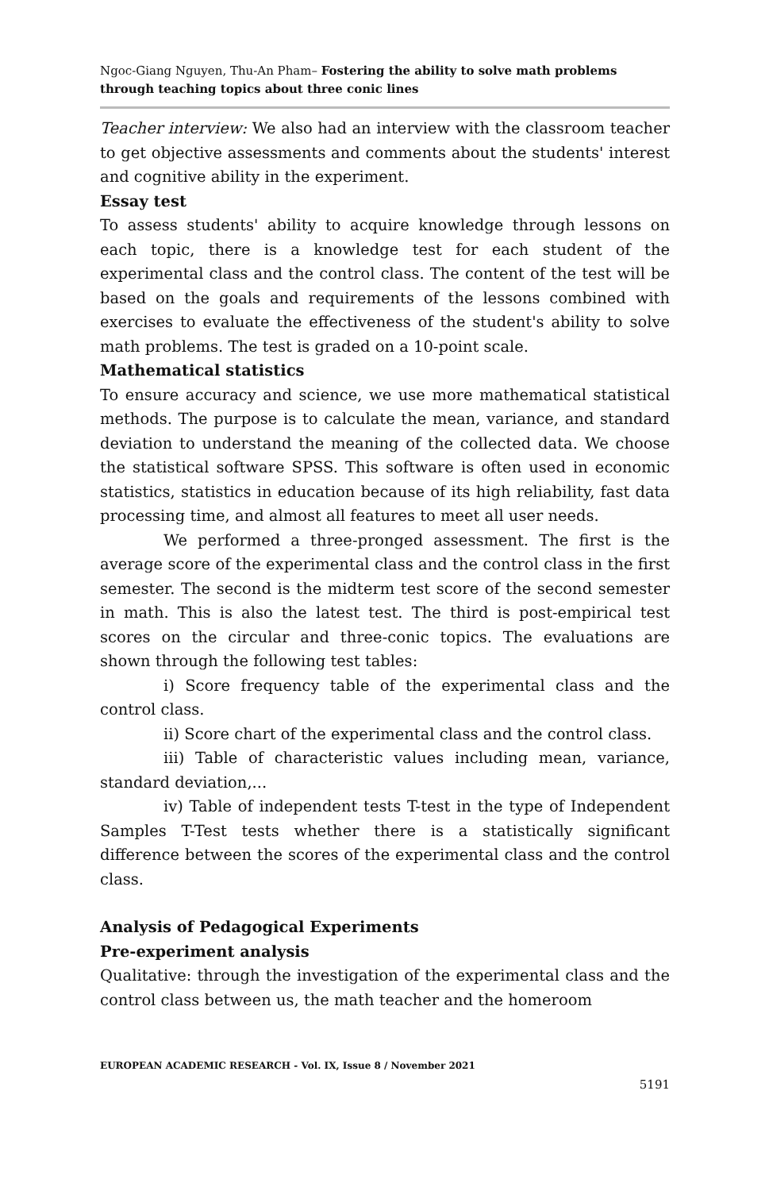Ngoc-Giang Nguyen, Thu-An Pham– Fostering the ability to solve math problems through teaching topics about three conic lines
Teacher interview: We also had an interview with the classroom teacher to get objective assessments and comments about the students' interest and cognitive ability in the experiment.
Essay test
To assess students' ability to acquire knowledge through lessons on each topic, there is a knowledge test for each student of the experimental class and the control class. The content of the test will be based on the goals and requirements of the lessons combined with exercises to evaluate the effectiveness of the student's ability to solve math problems. The test is graded on a 10-point scale.
Mathematical statistics
To ensure accuracy and science, we use more mathematical statistical methods. The purpose is to calculate the mean, variance, and standard deviation to understand the meaning of the collected data. We choose the statistical software SPSS. This software is often used in economic statistics, statistics in education because of its high reliability, fast data processing time, and almost all features to meet all user needs.
We performed a three-pronged assessment. The first is the average score of the experimental class and the control class in the first semester. The second is the midterm test score of the second semester in math. This is also the latest test. The third is post-empirical test scores on the circular and three-conic topics. The evaluations are shown through the following test tables:
i) Score frequency table of the experimental class and the control class.
ii) Score chart of the experimental class and the control class.
iii) Table of characteristic values including mean, variance, standard deviation,...
iv) Table of independent tests T-test in the type of Independent Samples T-Test tests whether there is a statistically significant difference between the scores of the experimental class and the control class.
Analysis of Pedagogical Experiments
Pre-experiment analysis
Qualitative: through the investigation of the experimental class and the control class between us, the math teacher and the homeroom
EUROPEAN ACADEMIC RESEARCH - Vol. IX, Issue 8 / November 2021
5191